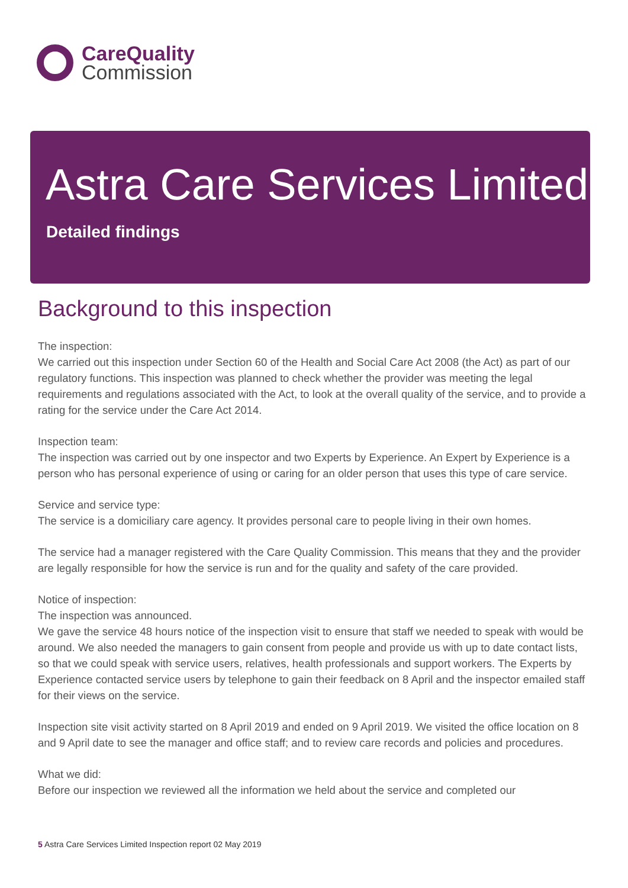CareQuality
Commission
Astra Care Services Limited
Detailed findings
Background to this inspection
The inspection:
We carried out this inspection under Section 60 of the Health and Social Care Act 2008 (the Act) as part of our regulatory functions. This inspection was planned to check whether the provider was meeting the legal requirements and regulations associated with the Act, to look at the overall quality of the service, and to provide a rating for the service under the Care Act 2014.
Inspection team:
The inspection was carried out by one inspector and two Experts by Experience. An Expert by Experience is a person who has personal experience of using or caring for an older person that uses this type of care service.
Service and service type:
The service is a domiciliary care agency. It provides personal care to people living in their own homes.
The service had a manager registered with the Care Quality Commission. This means that they and the provider are legally responsible for how the service is run and for the quality and safety of the care provided.
Notice of inspection:
The inspection was announced.
We gave the service 48 hours notice of the inspection visit to ensure that staff we needed to speak with would be around. We also needed the managers to gain consent from people and provide us with up to date contact lists, so that we could speak with service users, relatives, health professionals and support workers. The Experts by Experience contacted service users by telephone to gain their feedback on 8 April and the inspector emailed staff for their views on the service.
Inspection site visit activity started on 8 April 2019 and ended on 9 April 2019. We visited the office location on 8 and 9 April date to see the manager and office staff; and to review care records and policies and procedures.
What we did:
Before our inspection we reviewed all the information we held about the service and completed our
5 Astra Care Services Limited Inspection report 02 May 2019